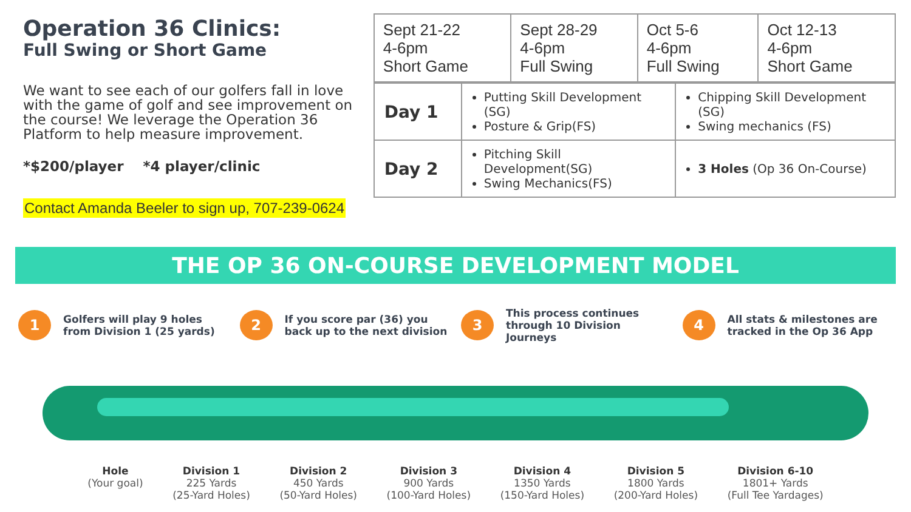Operation 36 Clinics:
Full Swing or Short Game
We want to see each of our golfers fall in love with the game of golf and see improvement on the course! We leverage the Operation 36 Platform to help measure improvement.
*$200/player *4 player/clinic
Contact Amanda Beeler to sign up, 707-239-0624
| Sept 21-22 4-6pm Short Game | Sept 28-29 4-6pm Full Swing | Oct 5-6 4-6pm Full Swing | Oct 12-13 4-6pm Short Game |
| Day 1 | Putting Skill Development (SG) Posture & Grip(FS) | Chipping Skill Development (SG) Swing mechanics (FS) |
| Day 2 | Pitching Skill Development(SG) Swing Mechanics(FS) | 3 Holes (Op 36 On-Course) |
THE OP 36 ON-COURSE DEVELOPMENT MODEL
1
Golfers will play 9 holes from Division 1 (25 yards)
2
If you score par (36) you back up to the next division
3
This process continues through 10 Division Journeys
4
All stats & milestones are tracked in the Op 36 App
Hole
(Your goal)
Division 1
225 Yards
(25-Yard Holes)
Division 2
450 Yards
(50-Yard Holes)
Division 3
900 Yards
(100-Yard Holes)
Division 4
1350 Yards
(150-Yard Holes)
Division 5
1800 Yards
(200-Yard Holes)
Division 6-10
1801+ Yards
(Full Tee Yardages)